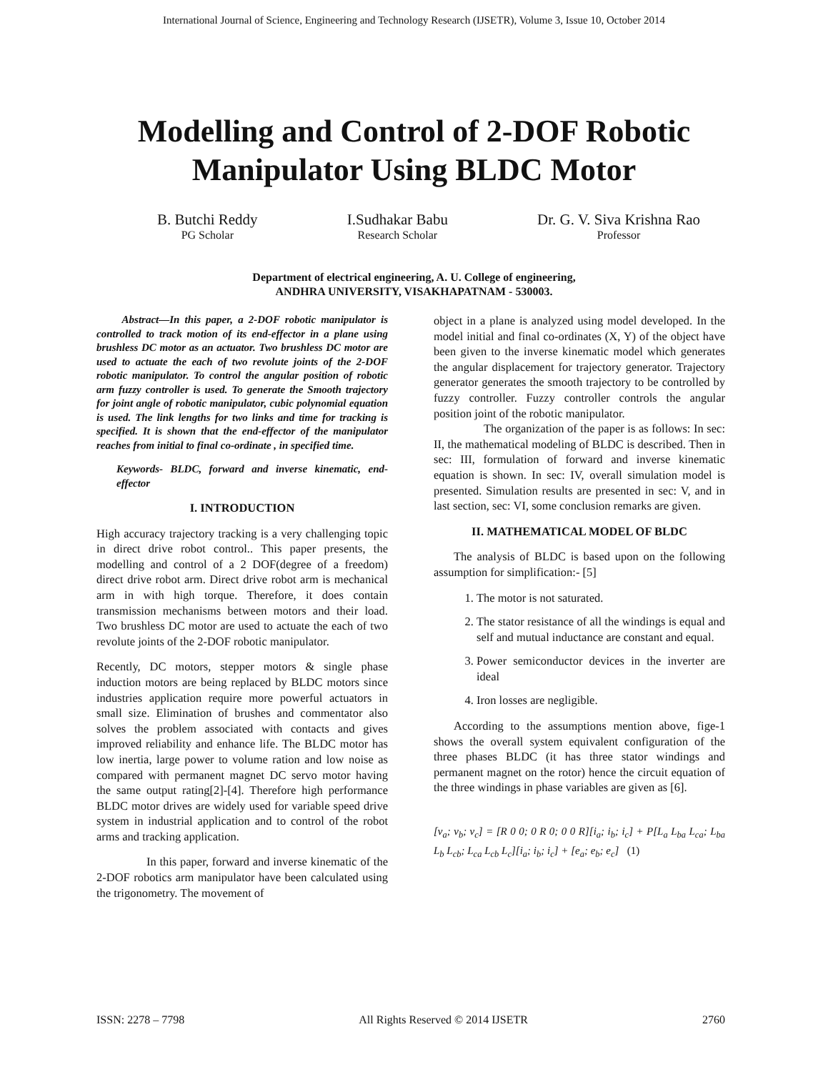International Journal of Science, Engineering and Technology Research (IJSETR), Volume 3, Issue 10, October 2014
Modelling and Control of 2-DOF Robotic
Manipulator Using BLDC Motor
B. Butchi Reddy
PG Scholar
I.Sudhakar Babu
Research Scholar
Dr. G. V. Siva Krishna Rao
Professor
Department of electrical engineering, A. U. College of engineering,
ANDHRA UNIVERSITY, VISAKHAPATNAM - 530003.
Abstract—In this paper, a 2-DOF robotic manipulator is controlled to track motion of its end-effector in a plane using brushless DC motor as an actuator. Two brushless DC motor are used to actuate the each of two revolute joints of the 2-DOF robotic manipulator. To control the angular position of robotic arm fuzzy controller is used. To generate the Smooth trajectory for joint angle of robotic manipulator, cubic polynomial equation is used. The link lengths for two links and time for tracking is specified. It is shown that the end-effector of the manipulator reaches from initial to final co-ordinate , in specified time.
Keywords- BLDC, forward and inverse kinematic, end-effector
I. INTRODUCTION
High accuracy trajectory tracking is a very challenging topic in direct drive robot control.. This paper presents, the modelling and control of a 2 DOF(degree of a freedom) direct drive robot arm. Direct drive robot arm is mechanical arm in with high torque. Therefore, it does contain transmission mechanisms between motors and their load. Two brushless DC motor are used to actuate the each of two revolute joints of the 2-DOF robotic manipulator.
Recently, DC motors, stepper motors & single phase induction motors are being replaced by BLDC motors since industries application require more powerful actuators in small size. Elimination of brushes and commentator also solves the problem associated with contacts and gives improved reliability and enhance life. The BLDC motor has low inertia, large power to volume ration and low noise as compared with permanent magnet DC servo motor having the same output rating[2]-[4]. Therefore high performance BLDC motor drives are widely used for variable speed drive system in industrial application and to control of the robot arms and tracking application.
In this paper, forward and inverse kinematic of the 2-DOF robotics arm manipulator have been calculated using the trigonometry. The movement of
object in a plane is analyzed using model developed. In the model initial and final co-ordinates (X, Y) of the object have been given to the inverse kinematic model which generates the angular displacement for trajectory generator. Trajectory generator generates the smooth trajectory to be controlled by fuzzy controller. Fuzzy controller controls the angular position joint of the robotic manipulator.
The organization of the paper is as follows: In sec: II, the mathematical modeling of BLDC is described. Then in sec: III, formulation of forward and inverse kinematic equation is shown. In sec: IV, overall simulation model is presented. Simulation results are presented in sec: V, and in last section, sec: VI, some conclusion remarks are given.
II. MATHEMATICAL MODEL OF BLDC
The analysis of BLDC is based upon on the following assumption for simplification:- [5]
1. The motor is not saturated.
2. The stator resistance of all the windings is equal and self and mutual inductance are constant and equal.
3. Power semiconductor devices in the inverter are ideal
4. Iron losses are negligible.
According to the assumptions mention above, fige-1 shows the overall system equivalent configuration of the three phases BLDC (it has three stator windings and permanent magnet on the rotor) hence the circuit equation of the three windings in phase variables are given as [6].
[v<sub>a</sub>; v<sub>b</sub>; v<sub>c</sub>] = [R 0 0; 0 R 0; 0 0 R][i<sub>a</sub>; i<sub>b</sub>; i<sub>c</sub>] + P[L<sub>a</sub> L<sub>ba</sub> L<sub>ca</sub>; L<sub>ba</sub> L<sub>b</sub> L<sub>cb</sub>; L<sub>ca</sub> L<sub>cb</sub> L<sub>c</sub>][i<sub>a</sub>; i<sub>b</sub>; i<sub>c</sub>] + [e<sub>a</sub>; e<sub>b</sub>; e<sub>c</sub>] (1)
ISSN: 2278 – 7798 All Rights Reserved © 2014 IJSETR 2760